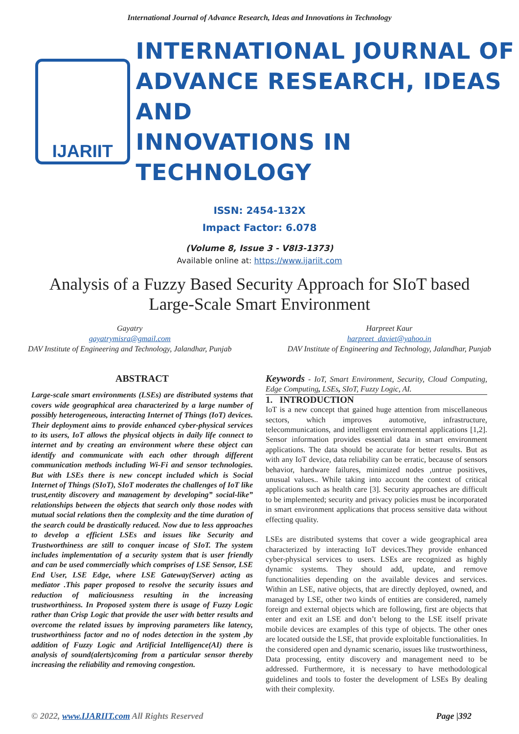International Journal of Advance Research, Ideas and Innovations in Technology
IJARIIT
INTERNATIONAL JOURNAL OF
ADVANCE RESEARCH, IDEAS AND
INNOVATIONS IN TECHNOLOGY
ISSN: 2454-132X
Impact Factor: 6.078
(Volume 8, Issue 3 - V8I3-1373)
Available online at: https://www.ijariit.com
Analysis of a Fuzzy Based Security Approach for SIoT based Large-Scale Smart Environment
Gayatry
gayatrymisra@gmail.com
DAV Institute of Engineering and Technology, Jalandhar, Punjab
Harpreet Kaur
harpreet_daviet@yahoo.in
DAV Institute of Engineering and Technology, Jalandhar, Punjab
ABSTRACT
Large-scale smart environments (LSEs) are distributed systems that covers wide geographical area characterized by a large number of possibly heterogeneous, interacting Internet of Things (IoT) devices. Their deployment aims to provide enhanced cyber-physical services to its users, IoT allows the physical objects in daily life connect to internet and by creating an environment where these object can identify and communicate with each other through different communication methods including Wi-Fi and sensor technologies. But with LSEs there is new concept included which is Social Internet of Things (SIoT), SIoT moderates the challenges of IoT like trust,entity discovery and management by developing” social-like” relationships between the objects that search only those nodes with mutual social relations then the complexity and the time duration of the search could be drastically reduced. Now due to less approaches to develop a efficient LSEs and issues like Security and Trustworthiness are still to conquer incase of SIoT. The system includes implementation of a security system that is user friendly and can be used commercially which comprises of LSE Sensor, LSE End User, LSE Edge, where LSE Gateway(Server) acting as mediator .This paper proposed to resolve the security issues and reduction of maliciousness resulting in the increasing trustworthiness. In Proposed system there is usage of Fuzzy Logic rather than Crisp Logic that provide the user with better results and overcome the related issues by improving parameters like latency, trustworthiness factor and no of nodes detection in the system ,by addition of Fuzzy Logic and Artificial Intelligence(AI) there is analysis of sound(alerts)coming from a particular sensor thereby increasing the reliability and removing congestion.
Keywords - IoT, Smart Environment, Security, Cloud Computing, Edge Computing, LSEs, SIoT, Fuzzy Logic, AI.
1. INTRODUCTION
IoT is a new concept that gained huge attention from miscellaneous sectors, which improves automotive, infrastructure, telecommunications, and intelligent environmental applications [1,2]. Sensor information provides essential data in smart environment applications. The data should be accurate for better results. But as with any IoT device, data reliability can be erratic, because of sensors behavior, hardware failures, minimized nodes ,untrue positives, unusual values.. While taking into account the context of critical applications such as health care [3]. Security approaches are difficult to be implemented; security and privacy policies must be incorporated in smart environment applications that process sensitive data without effecting quality.
LSEs are distributed systems that cover a wide geographical area characterized by interacting IoT devices.They provide enhanced cyber-physical services to users. LSEs are recognized as highly dynamic systems. They should add, update, and remove functionalities depending on the available devices and services. Within an LSE, native objects, that are directly deployed, owned, and managed by LSE, other two kinds of entities are considered, namely foreign and external objects which are following, first are objects that enter and exit an LSE and don’t belong to the LSE itself private mobile devices are examples of this type of objects. The other ones are located outside the LSE, that provide exploitable functionalities. In the considered open and dynamic scenario, issues like trustworthiness, Data processing, entity discovery and management need to be addressed. Furthermore, it is necessary to have methodological guidelines and tools to foster the development of LSEs By dealing with their complexity.
© 2022, www.IJARIIT.com All Rights Reserved Page |392